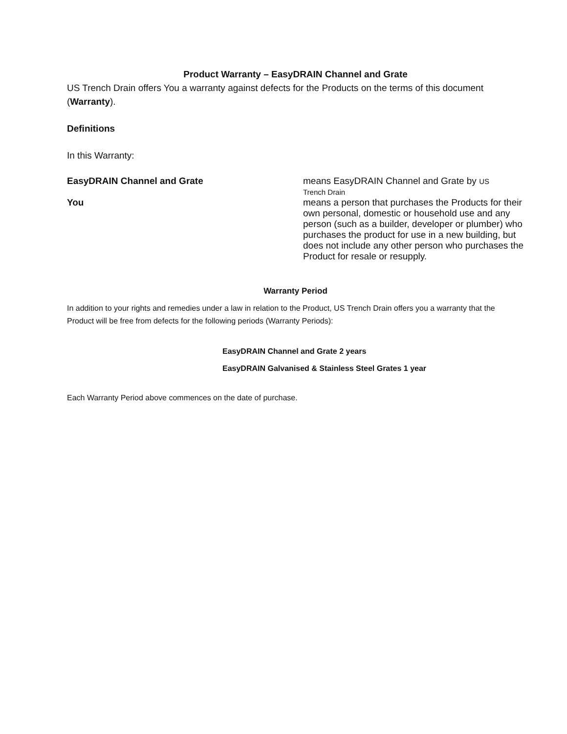Product Warranty – EasyDRAIN Channel and Grate
US Trench Drain offers You a warranty against defects for the Products on the terms of this document (Warranty).
Definitions
In this Warranty:
EasyDRAIN Channel and Grate means EasyDRAIN Channel and Grate by US
Trench Drain
You means a person that purchases the Products for their own personal, domestic or household use and any person (such as a builder, developer or plumber) who purchases the product for use in a new building, but does not include any other person who purchases the Product for resale or resupply.
Warranty Period
In addition to your rights and remedies under a law in relation to the Product, US Trench Drain offers you a warranty that the Product will be free from defects for the following periods (Warranty Periods):
EasyDRAIN Channel and Grate 2 years
EasyDRAIN Galvanised & Stainless Steel Grates 1 year
Each Warranty Period above commences on the date of purchase.